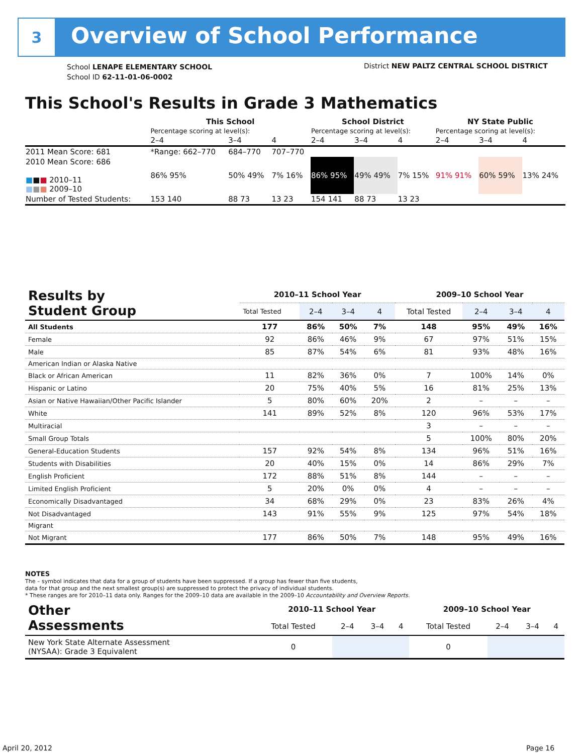3
Overview of School Performance
School LENAPE ELEMENTARY SCHOOL
School ID 62-11-01-06-0002
District NEW PALTZ CENTRAL SCHOOL DISTRICT
This School's Results in Grade 3 Mathematics
| | This School | | | School District | | | NY State Public | | |
| | Percentage scoring at level(s): | | | Percentage scoring at level(s): | | | Percentage scoring at level(s): | | |
| | 2–4 | 3–4 | 4 | 2–4 | 3–4 | 4 | 2–4 | 3–4 | 4 |
| 2011 Mean Score: 681 | *Range: 662–770 | 684–770 | 707–770 | | | | | | |
| 2010 Mean Score: 686 ■ ■ ■ 2010–11 ■ ■ ■ 2009–10 | 86% 95% | 50% 49% | 7% 16% | 86% 95% | 49% 49% | 7% 15% | 91% 91% | 60% 59% | 13% 24% |
| Number of Tested Students: | 153 140 | 88 73 | 13 23 | 154 141 | 88 73 | 13 23 | | | |
| Results by Student Group | 2010–11 School Year | | | | 2009–10 School Year | | | |
| --- | --- | --- | --- | --- | --- | --- | --- | --- |
| | Total Tested | 2–4 | 3–4 | 4 | Total Tested | 2–4 | 3–4 | 4 |
| All Students | 177 | 86% | 50% | 7% | 148 | 95% | 49% | 16% |
| Female | 92 | 86% | 46% | 9% | 67 | 97% | 51% | 15% |
| Male | 85 | 87% | 54% | 6% | 81 | 93% | 48% | 16% |
| American Indian or Alaska Native | | | | | | | | |
| Black or African American | 11 | 82% | 36% | 0% | 7 | 100% | 14% | 0% |
| Hispanic or Latino | 20 | 75% | 40% | 5% | 16 | 81% | 25% | 13% |
| Asian or Native Hawaiian/Other Pacific Islander | 5 | 80% | 60% | 20% | 2 | – | – | – |
| White | 141 | 89% | 52% | 8% | 120 | 96% | 53% | 17% |
| Multiracial | | | | | 3 | – | – | – |
| Small Group Totals | | | | | 5 | 100% | 80% | 20% |
| General-Education Students | 157 | 92% | 54% | 8% | 134 | 96% | 51% | 16% |
| Students with Disabilities | 20 | 40% | 15% | 0% | 14 | 86% | 29% | 7% |
| English Proficient | 172 | 88% | 51% | 8% | 144 | – | – | – |
| Limited English Proficient | 5 | 20% | 0% | 0% | 4 | – | – | – |
| Economically Disadvantaged | 34 | 68% | 29% | 0% | 23 | 83% | 26% | 4% |
| Not Disadvantaged | 143 | 91% | 55% | 9% | 125 | 97% | 54% | 18% |
| Migrant | | | | | | | | |
| Not Migrant | 177 | 86% | 50% | 7% | 148 | 95% | 49% | 16% |
NOTES
The – symbol indicates that data for a group of students have been suppressed. If a group has fewer than five students,
data for that group and the next smallest group(s) are suppressed to protect the privacy of individual students.
* These ranges are for 2010–11 data only. Ranges for the 2009–10 data are available in the 2009–10 Accountability and Overview Reports.
| Other Assessments | 2010–11 School Year | | | | 2009–10 School Year | | | |
| --- | --- | --- | --- | --- | --- | --- | --- | --- |
| | Total Tested | 2–4 | 3–4 | 4 | Total Tested | 2–4 | 3–4 | 4 |
| New York State Alternate Assessment (NYSAA): Grade 3 Equivalent | 0 | | | | 0 | | | |
April 20, 2012 Page 16